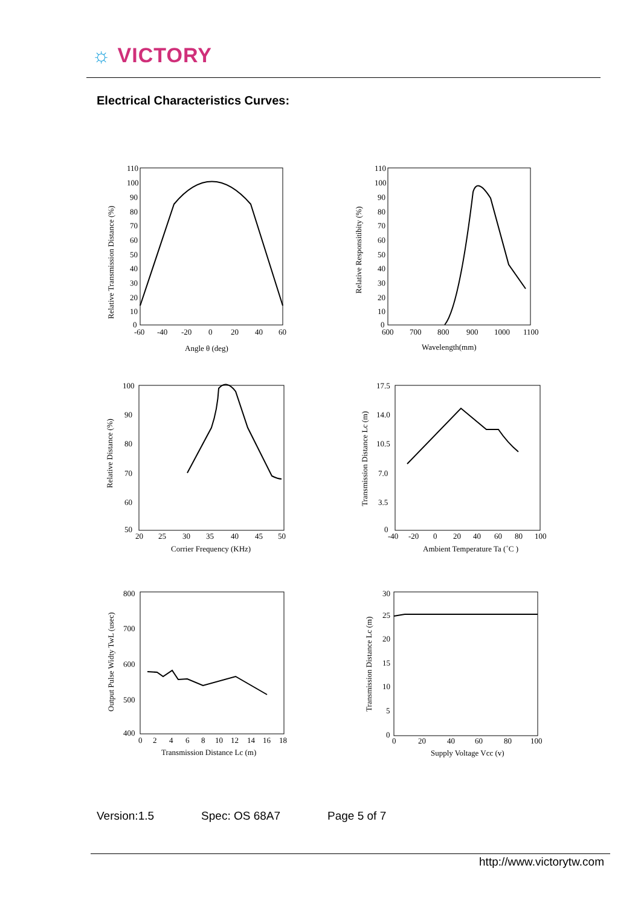☼ VICTORY
Electrical Characteristics Curves:
Relative Transmission Distance (%)
110
100
90
80
70
60
50
40
30
20
10
0
-60
-40
-20
0
20
40
60
Angle θ (deg)
Relative Responsitibity (%)
110
100
90
80
70
60
50
40
30
20
10
0
600
700
800
900
1000
1100
Wavelength(mm)
Relative Distance (%)
100
90
80
70
60
50
20
25
30
35
40
45
50
Corrier Frequency (KHz)
Transmission Distance Lc (m)
17.5
14.0
10.5
7.0
3.5
0
-40
-20
0
20
40
60
80
100
Ambient Temperature Ta (˚C )
Output Pulse Widty TwL (usec)
800
700
600
500
400
0
2
4
6
8
10
12
14
16
18
Transmission Distance Lc (m)
Transmission Distance Lc (m)
30
25
20
15
10
5
0
0
20
40
60
80
100
Supply Voltage Vcc (v)
Version:1.5 Spec: OS 68A7 Page 5 of 7
http://www.victorytw.com